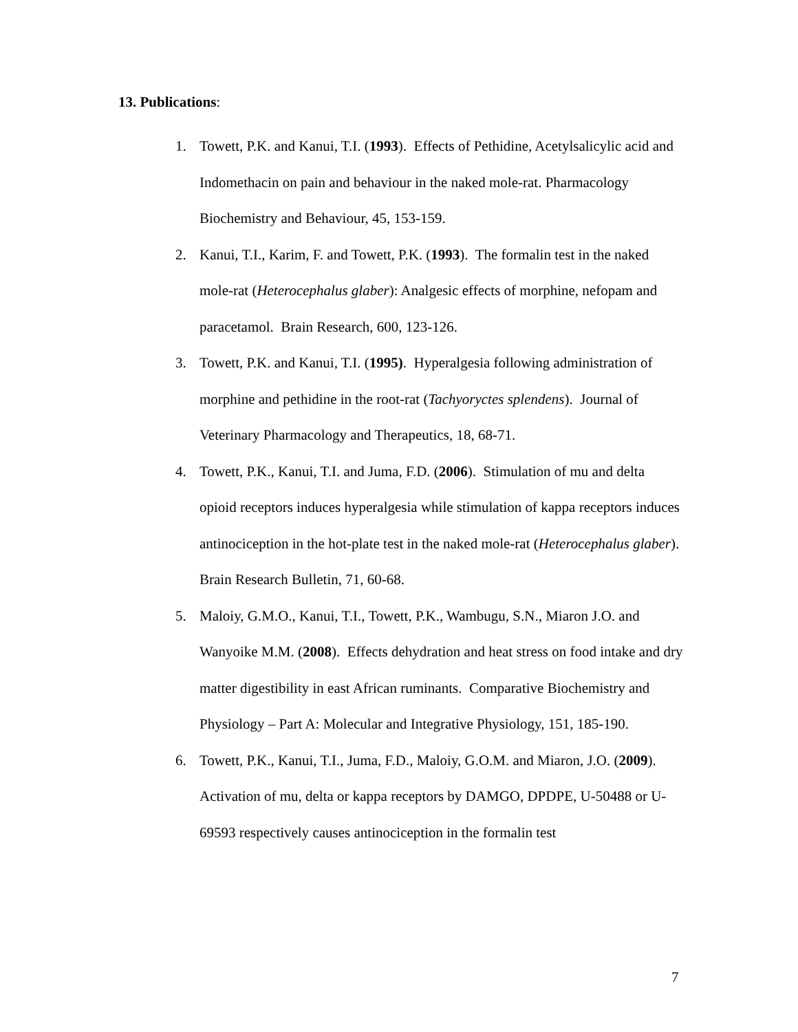13. Publications:
1. Towett, P.K. and Kanui, T.I. (1993). Effects of Pethidine, Acetylsalicylic acid and Indomethacin on pain and behaviour in the naked mole-rat. Pharmacology Biochemistry and Behaviour, 45, 153-159.
2. Kanui, T.I., Karim, F. and Towett, P.K. (1993). The formalin test in the naked mole-rat (Heterocephalus glaber): Analgesic effects of morphine, nefopam and paracetamol. Brain Research, 600, 123-126.
3. Towett, P.K. and Kanui, T.I. (1995). Hyperalgesia following administration of morphine and pethidine in the root-rat (Tachyoryctes splendens). Journal of Veterinary Pharmacology and Therapeutics, 18, 68-71.
4. Towett, P.K., Kanui, T.I. and Juma, F.D. (2006). Stimulation of mu and delta opioid receptors induces hyperalgesia while stimulation of kappa receptors induces antinociception in the hot-plate test in the naked mole-rat (Heterocephalus glaber). Brain Research Bulletin, 71, 60-68.
5. Maloiy, G.M.O., Kanui, T.I., Towett, P.K., Wambugu, S.N., Miaron J.O. and Wanyoike M.M. (2008). Effects dehydration and heat stress on food intake and dry matter digestibility in east African ruminants. Comparative Biochemistry and Physiology – Part A: Molecular and Integrative Physiology, 151, 185-190.
6. Towett, P.K., Kanui, T.I., Juma, F.D., Maloiy, G.O.M. and Miaron, J.O. (2009). Activation of mu, delta or kappa receptors by DAMGO, DPDPE, U-50488 or U-69593 respectively causes antinociception in the formalin test
7